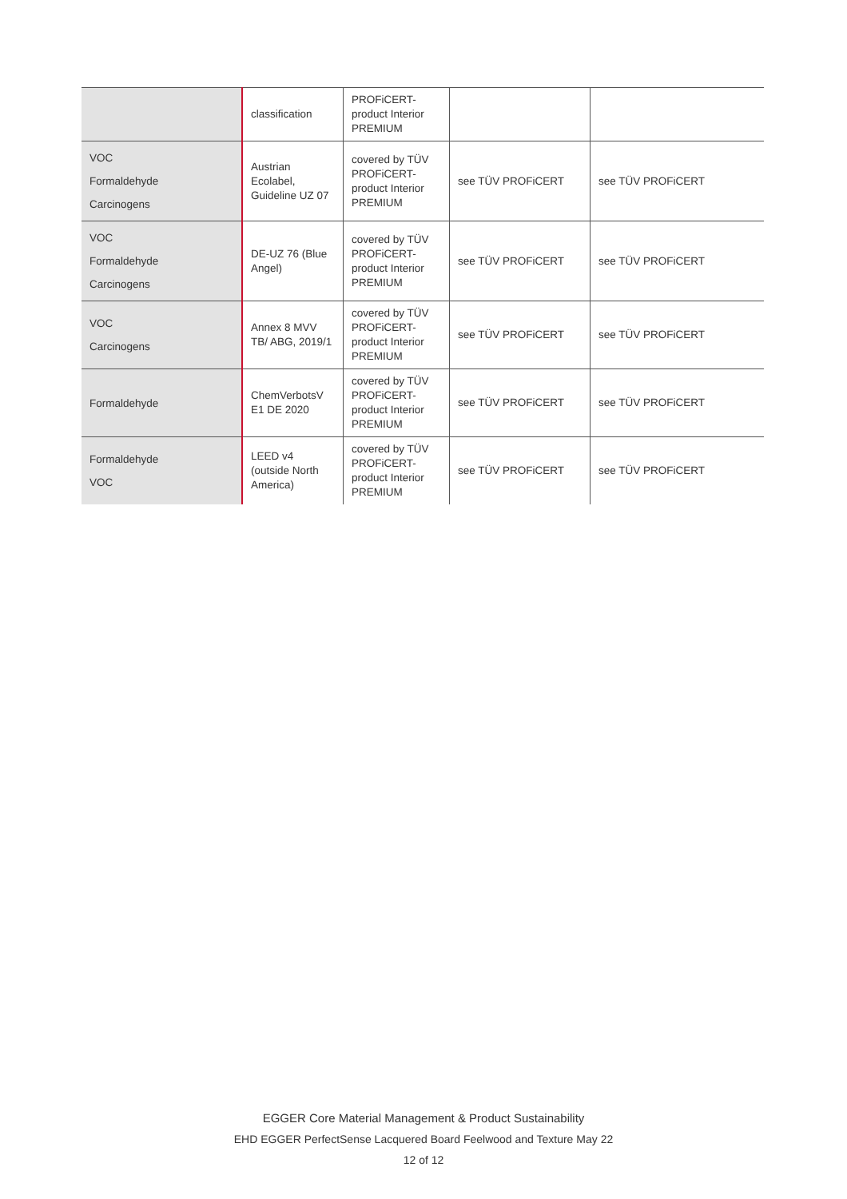| | classification | PROFiCERT-product Interior PREMIUM | | |
| VOC Formaldehyde Carcinogens | Austrian Ecolabel, Guideline UZ 07 | covered by TÜV PROFiCERT-product Interior PREMIUM | see TÜV PROFiCERT | see TÜV PROFiCERT |
| VOC Formaldehyde Carcinogens | DE-UZ 76 (Blue Angel) | covered by TÜV PROFiCERT-product Interior PREMIUM | see TÜV PROFiCERT | see TÜV PROFiCERT |
| VOC Carcinogens | Annex 8 MVV TB/ ABG, 2019/1 | covered by TÜV PROFiCERT-product Interior PREMIUM | see TÜV PROFiCERT | see TÜV PROFiCERT |
| Formaldehyde | ChemVerbotsV E1 DE 2020 | covered by TÜV PROFiCERT-product Interior PREMIUM | see TÜV PROFiCERT | see TÜV PROFiCERT |
| Formaldehyde VOC | LEED v4 (outside North America) | covered by TÜV PROFiCERT-product Interior PREMIUM | see TÜV PROFiCERT | see TÜV PROFiCERT |
EGGER Core Material Management & Product Sustainability
EHD EGGER PerfectSense Lacquered Board Feelwood and Texture May 22
12 of 12